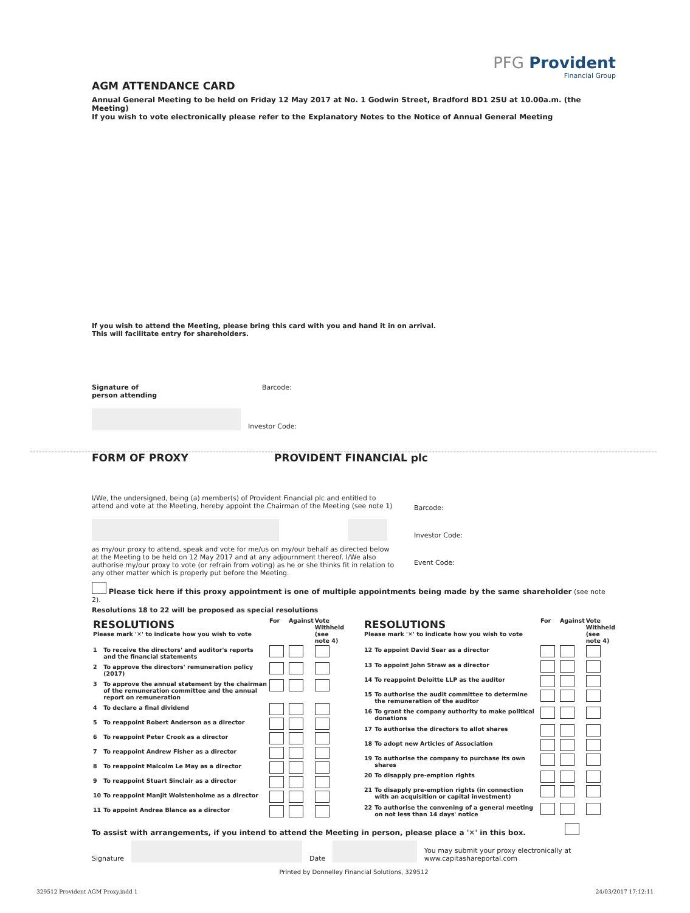PFG Provident
Financial Group
AGM ATTENDANCE CARD
Annual General Meeting to be held on Friday 12 May 2017 at No. 1 Godwin Street, Bradford BD1 2SU at 10.00a.m. (the Meeting)
If you wish to vote electronically please refer to the Explanatory Notes to the Notice of Annual General Meeting
If you wish to attend the Meeting, please bring this card with you and hand it in on arrival.
This will facilitate entry for shareholders.
Signature of
person attending
Barcode:
Investor Code:
FORM OF PROXY PROVIDENT FINANCIAL plc
I/We, the undersigned, being (a) member(s) of Provident Financial plc and entitled to attend and vote at the Meeting, hereby appoint the Chairman of the Meeting (see note 1)
as my/our proxy to attend, speak and vote for me/us on my/our behalf as directed below at the Meeting to be held on 12 May 2017 and at any adjournment thereof. I/We also authorise my/our proxy to vote (or refrain from voting) as he or she thinks fit in relation to any other matter which is properly put before the Meeting.
Barcode:
Investor Code:
Event Code:
Please tick here if this proxy appointment is one of multiple appointments being made by the same shareholder (see note 2).
Resolutions 18 to 22 will be proposed as special resolutions
| RESOLUTIONS Please mark '✕' to indicate how you wish to vote | | For | Against | Vote Withheld (see note 4) |
| 1 | To receive the directors' and auditor's reports and the financial statements | | | |
| 2 | To approve the directors' remuneration policy (2017) | | | |
| 3 | To approve the annual statement by the chairman of the remuneration committee and the annual report on remuneration | | | |
| 4 | To declare a final dividend | | | |
| 5 | To reappoint Robert Anderson as a director | | | |
| 6 | To reappoint Peter Crook as a director | | | |
| 7 | To reappoint Andrew Fisher as a director | | | |
| 8 | To reappoint Malcolm Le May as a director | | | |
| 9 | To reappoint Stuart Sinclair as a director | | | |
| 10 | To reappoint Manjit Wolstenholme as a director | | | |
| 11 | To appoint Andrea Blance as a director | | | |
| RESOLUTIONS Please mark '✕' to indicate how you wish to vote | | For | Against | Vote Withheld (see note 4) |
| 12 | To appoint David Sear as a director | | | |
| 13 | To appoint John Straw as a director | | | |
| 14 | To reappoint Deloitte LLP as the auditor | | | |
| 15 | To authorise the audit committee to determine the remuneration of the auditor | | | |
| 16 | To grant the company authority to make political donations | | | |
| 17 | To authorise the directors to allot shares | | | |
| 18 | To adopt new Articles of Association | | | |
| 19 | To authorise the company to purchase its own shares | | | |
| 20 | To disapply pre-emption rights | | | |
| 21 | To disapply pre-emption rights (in connection with an acquisition or capital investment) | | | |
| 22 | To authorise the convening of a general meeting on not less than 14 days' notice | | | |
To assist with arrangements, if you intend to attend the Meeting in person, please place a '✕' in this box.
Signature
Date
You may submit your proxy electronically at www.capitashareportal.com
Printed by Donnelley Financial Solutions, 329512
329512 Provident AGM Proxy.indd 1 24/03/2017 17:12:11